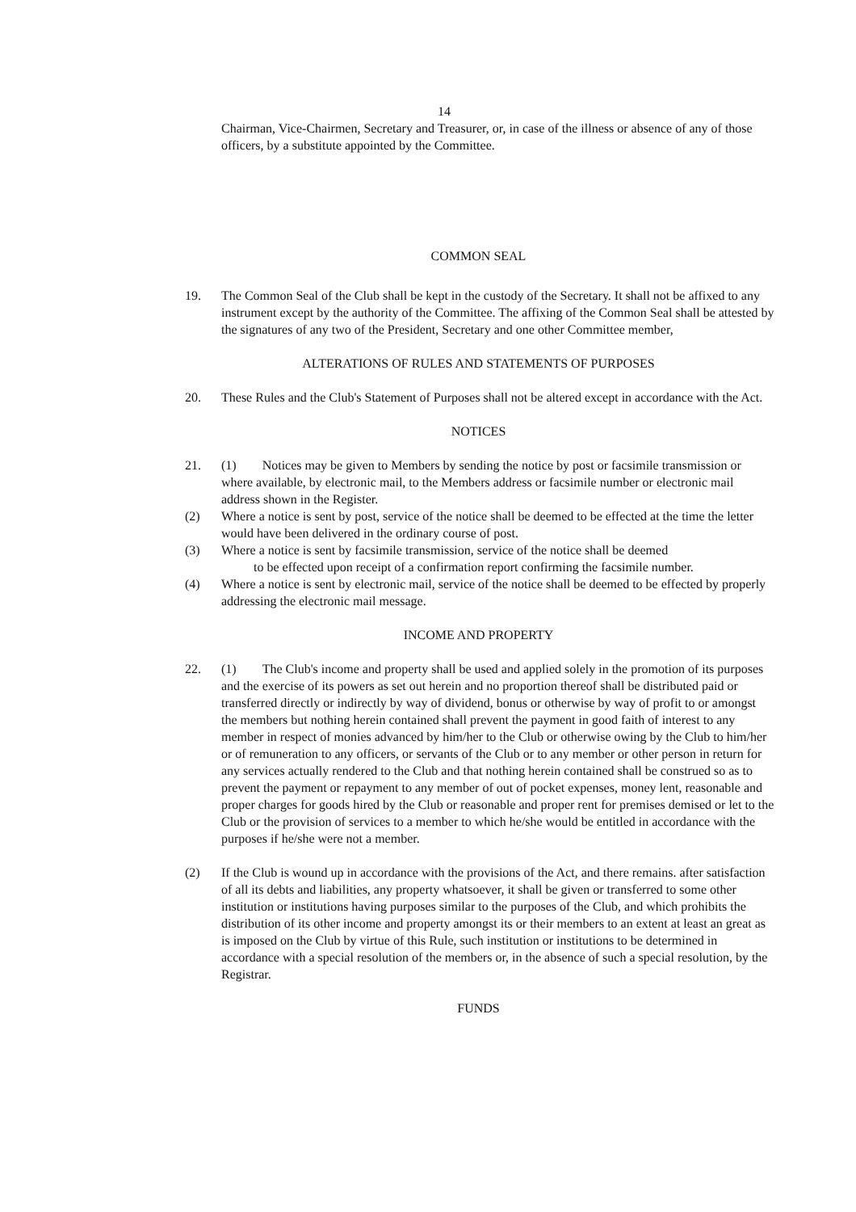14
Chairman, Vice-Chairmen, Secretary and Treasurer, or, in case of the illness or absence of any of those officers, by a substitute appointed by the Committee.
COMMON SEAL
19. The Common Seal of the Club shall be kept in the custody of the Secretary. It shall not be affixed to any instrument except by the authority of the Committee. The affixing of the Common Seal shall be attested by the signatures of any two of the President, Secretary and one other Committee member,
ALTERATIONS OF RULES AND STATEMENTS OF PURPOSES
20. These Rules and the Club's Statement of Purposes shall not be altered except in accordance with the Act.
NOTICES
21. (1) Notices may be given to Members by sending the notice by post or facsimile transmission or where available, by electronic mail, to the Members address or facsimile number or electronic mail address shown in the Register.
(2) Where a notice is sent by post, service of the notice shall be deemed to be effected at the time the letter would have been delivered in the ordinary course of post.
(3) Where a notice is sent by facsimile transmission, service of the notice shall be deemed
to be effected upon receipt of a confirmation report confirming the facsimile number.
(4) Where a notice is sent by electronic mail, service of the notice shall be deemed to be effected by properly addressing the electronic mail message.
INCOME AND PROPERTY
22. (1) The Club's income and property shall be used and applied solely in the promotion of its purposes and the exercise of its powers as set out herein and no proportion thereof shall be distributed paid or transferred directly or indirectly by way of dividend, bonus or otherwise by way of profit to or amongst the members but nothing herein contained shall prevent the payment in good faith of interest to any member in respect of monies advanced by him/her to the Club or otherwise owing by the Club to him/her or of remuneration to any officers, or servants of the Club or to any member or other person in return for any services actually rendered to the Club and that nothing herein contained shall be construed so as to prevent the payment or repayment to any member of out of pocket expenses, money lent, reasonable and proper charges for goods hired by the Club or reasonable and proper rent for premises demised or let to the Club or the provision of services to a member to which he/she would be entitled in accordance with the purposes if he/she were not a member.
(2) If the Club is wound up in accordance with the provisions of the Act, and there remains. after satisfaction of all its debts and liabilities, any property whatsoever, it shall be given or transferred to some other institution or institutions having purposes similar to the purposes of the Club, and which prohibits the distribution of its other income and property amongst its or their members to an extent at least an great as is imposed on the Club by virtue of this Rule, such institution or institutions to be determined in accordance with a special resolution of the members or, in the absence of such a special resolution, by the Registrar.
FUNDS